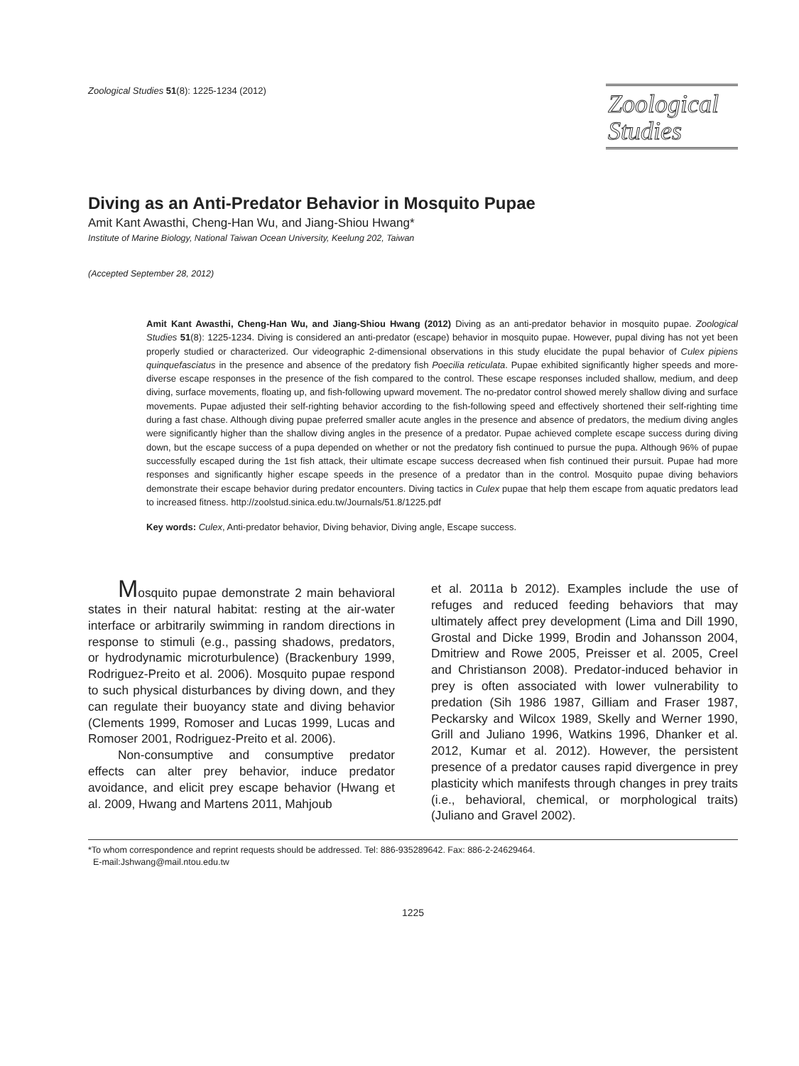Zoological Studies 51(8): 1225-1234 (2012)
Zoological
Studies
Diving as an Anti-Predator Behavior in Mosquito Pupae
Amit Kant Awasthi, Cheng-Han Wu, and Jiang-Shiou Hwang*
Institute of Marine Biology, National Taiwan Ocean University, Keelung 202, Taiwan
(Accepted September 28, 2012)
Amit Kant Awasthi, Cheng-Han Wu, and Jiang-Shiou Hwang (2012) Diving as an anti-predator behavior in mosquito pupae. Zoological Studies 51(8): 1225-1234. Diving is considered an anti-predator (escape) behavior in mosquito pupae. However, pupal diving has not yet been properly studied or characterized. Our videographic 2-dimensional observations in this study elucidate the pupal behavior of Culex pipiens quinquefasciatus in the presence and absence of the predatory fish Poecilia reticulata. Pupae exhibited significantly higher speeds and more-diverse escape responses in the presence of the fish compared to the control. These escape responses included shallow, medium, and deep diving, surface movements, floating up, and fish-following upward movement. The no-predator control showed merely shallow diving and surface movements. Pupae adjusted their self-righting behavior according to the fish-following speed and effectively shortened their self-righting time during a fast chase. Although diving pupae preferred smaller acute angles in the presence and absence of predators, the medium diving angles were significantly higher than the shallow diving angles in the presence of a predator. Pupae achieved complete escape success during diving down, but the escape success of a pupa depended on whether or not the predatory fish continued to pursue the pupa. Although 96% of pupae successfully escaped during the 1st fish attack, their ultimate escape success decreased when fish continued their pursuit. Pupae had more responses and significantly higher escape speeds in the presence of a predator than in the control. Mosquito pupae diving behaviors demonstrate their escape behavior during predator encounters. Diving tactics in Culex pupae that help them escape from aquatic predators lead to increased fitness. http://zoolstud.sinica.edu.tw/Journals/51.8/1225.pdf
Key words: Culex, Anti-predator behavior, Diving behavior, Diving angle, Escape success.
Mosquito pupae demonstrate 2 main behavioral states in their natural habitat: resting at the air-water interface or arbitrarily swimming in random directions in response to stimuli (e.g., passing shadows, predators, or hydrodynamic microturbulence) (Brackenbury 1999, Rodriguez-Preito et al. 2006). Mosquito pupae respond to such physical disturbances by diving down, and they can regulate their buoyancy state and diving behavior (Clements 1999, Romoser and Lucas 1999, Lucas and Romoser 2001, Rodriguez-Preito et al. 2006).
Non-consumptive and consumptive predator effects can alter prey behavior, induce predator avoidance, and elicit prey escape behavior (Hwang et al. 2009, Hwang and Martens 2011, Mahjoub
et al. 2011a b 2012). Examples include the use of refuges and reduced feeding behaviors that may ultimately affect prey development (Lima and Dill 1990, Grostal and Dicke 1999, Brodin and Johansson 2004, Dmitriew and Rowe 2005, Preisser et al. 2005, Creel and Christianson 2008). Predator-induced behavior in prey is often associated with lower vulnerability to predation (Sih 1986 1987, Gilliam and Fraser 1987, Peckarsky and Wilcox 1989, Skelly and Werner 1990, Grill and Juliano 1996, Watkins 1996, Dhanker et al. 2012, Kumar et al. 2012). However, the persistent presence of a predator causes rapid divergence in prey plasticity which manifests through changes in prey traits (i.e., behavioral, chemical, or morphological traits) (Juliano and Gravel 2002).
*To whom correspondence and reprint requests should be addressed. Tel: 886-935289642. Fax: 886-2-24629464.
E-mail:Jshwang@mail.ntou.edu.tw
1225